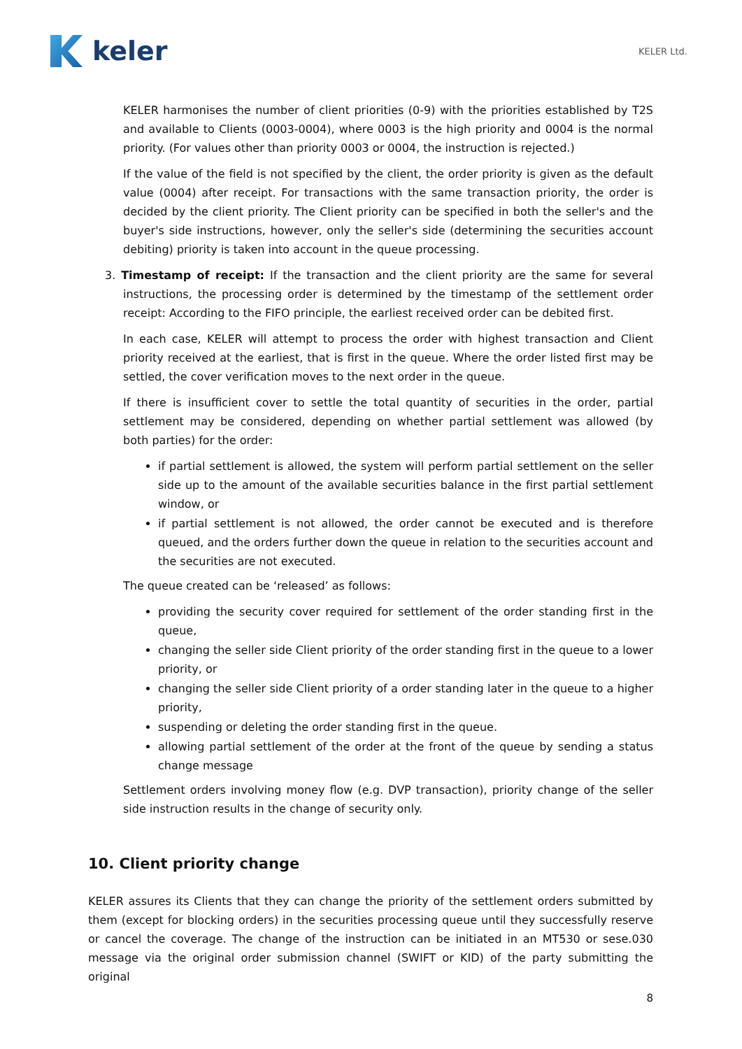keler
KELER Ltd.
KELER harmonises the number of client priorities (0-9) with the priorities established by T2S and available to Clients (0003-0004), where 0003 is the high priority and 0004 is the normal priority. (For values other than priority 0003 or 0004, the instruction is rejected.)
If the value of the field is not specified by the client, the order priority is given as the default value (0004) after receipt. For transactions with the same transaction priority, the order is decided by the client priority. The Client priority can be specified in both the seller's and the buyer's side instructions, however, only the seller's side (determining the securities account debiting) priority is taken into account in the queue processing.
3. Timestamp of receipt: If the transaction and the client priority are the same for several instructions, the processing order is determined by the timestamp of the settlement order receipt: According to the FIFO principle, the earliest received order can be debited first.
In each case, KELER will attempt to process the order with highest transaction and Client priority received at the earliest, that is first in the queue. Where the order listed first may be settled, the cover verification moves to the next order in the queue.
If there is insufficient cover to settle the total quantity of securities in the order, partial settlement may be considered, depending on whether partial settlement was allowed (by both parties) for the order:
if partial settlement is allowed, the system will perform partial settlement on the seller side up to the amount of the available securities balance in the first partial settlement window, or
if partial settlement is not allowed, the order cannot be executed and is therefore queued, and the orders further down the queue in relation to the securities account and the securities are not executed.
The queue created can be ‘released’ as follows:
providing the security cover required for settlement of the order standing first in the queue,
changing the seller side Client priority of the order standing first in the queue to a lower priority, or
changing the seller side Client priority of a order standing later in the queue to a higher priority,
suspending or deleting the order standing first in the queue.
allowing partial settlement of the order at the front of the queue by sending a status change message
Settlement orders involving money flow (e.g. DVP transaction), priority change of the seller side instruction results in the change of security only.
10. Client priority change
KELER assures its Clients that they can change the priority of the settlement orders submitted by them (except for blocking orders) in the securities processing queue until they successfully reserve or cancel the coverage. The change of the instruction can be initiated in an MT530 or sese.030 message via the original order submission channel (SWIFT or KID) of the party submitting the original
8